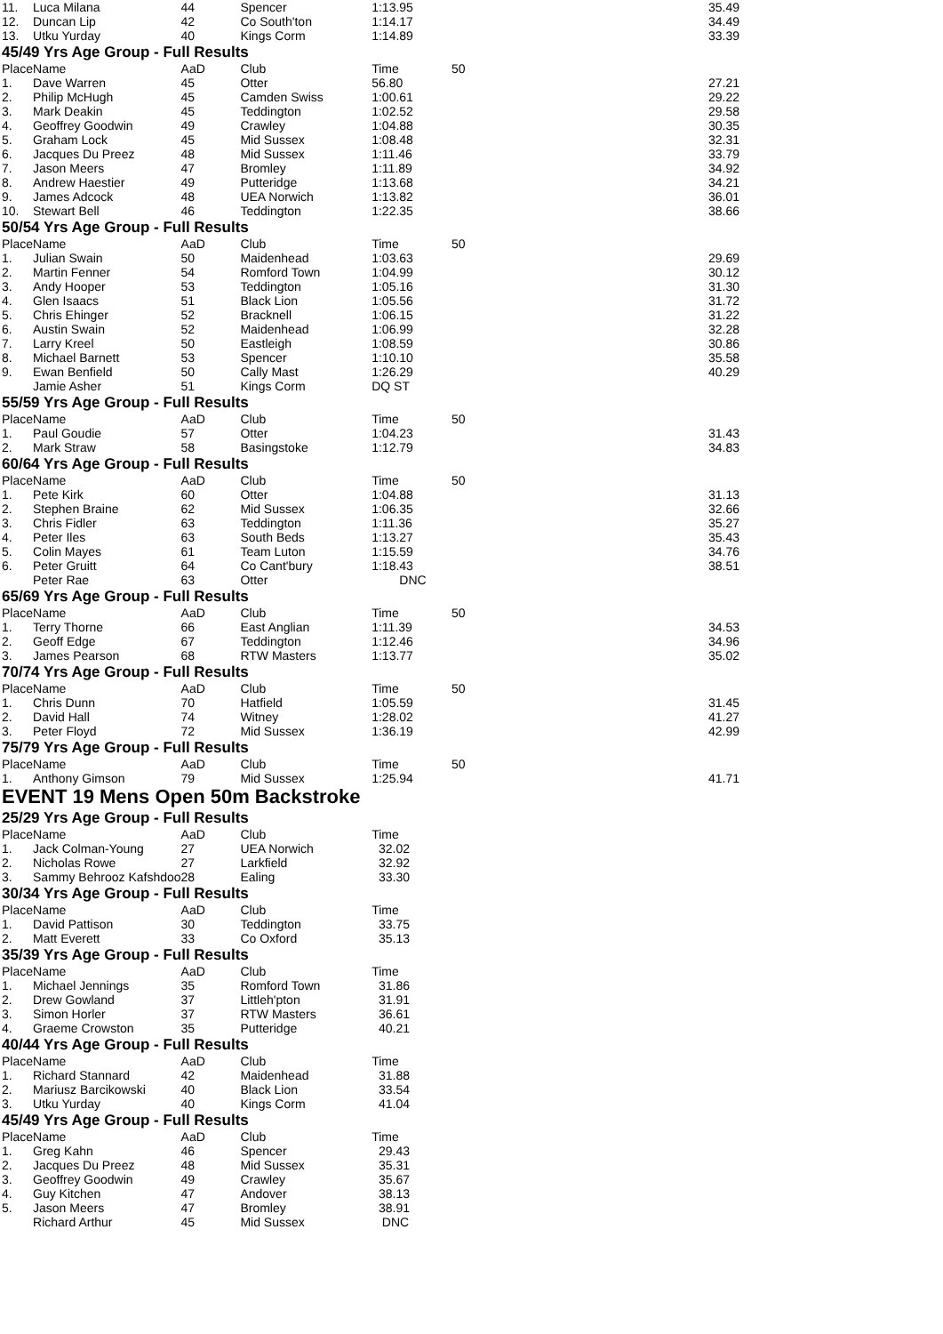| 11. | Luca Milana | 44 | Spencer | 1:13.95 | 35.49 |
| 12. | Duncan Lip | 42 | Co South'ton | 1:14.17 | 34.49 |
| 13. | Utku Yurday | 40 | Kings Corm | 1:14.89 | 33.39 |
| 45/49 Yrs Age Group - Full Results | | | | | |
| Place | Name | AaD | Club | Time | 50 |
| 1. | Dave Warren | 45 | Otter | 56.80 | 27.21 |
| 2. | Philip McHugh | 45 | Camden Swiss | 1:00.61 | 29.22 |
| 3. | Mark Deakin | 45 | Teddington | 1:02.52 | 29.58 |
| 4. | Geoffrey Goodwin | 49 | Crawley | 1:04.88 | 30.35 |
| 5. | Graham Lock | 45 | Mid Sussex | 1:08.48 | 32.31 |
| 6. | Jacques Du Preez | 48 | Mid Sussex | 1:11.46 | 33.79 |
| 7. | Jason Meers | 47 | Bromley | 1:11.89 | 34.92 |
| 8. | Andrew Haestier | 49 | Putteridge | 1:13.68 | 34.21 |
| 9. | James Adcock | 48 | UEA Norwich | 1:13.82 | 36.01 |
| 10. | Stewart Bell | 46 | Teddington | 1:22.35 | 38.66 |
| 50/54 Yrs Age Group - Full Results | | | | | |
| Place | Name | AaD | Club | Time | 50 |
| 1. | Julian Swain | 50 | Maidenhead | 1:03.63 | 29.69 |
| 2. | Martin Fenner | 54 | Romford Town | 1:04.99 | 30.12 |
| 3. | Andy Hooper | 53 | Teddington | 1:05.16 | 31.30 |
| 4. | Glen Isaacs | 51 | Black Lion | 1:05.56 | 31.72 |
| 5. | Chris Ehinger | 52 | Bracknell | 1:06.15 | 31.22 |
| 6. | Austin Swain | 52 | Maidenhead | 1:06.99 | 32.28 |
| 7. | Larry Kreel | 50 | Eastleigh | 1:08.59 | 30.86 |
| 8. | Michael Barnett | 53 | Spencer | 1:10.10 | 35.58 |
| 9. | Ewan Benfield | 50 | Cally Mast | 1:26.29 | 40.29 |
| | Jamie Asher | 51 | Kings Corm | DQ ST | |
| 55/59 Yrs Age Group - Full Results | | | | | |
| Place | Name | AaD | Club | Time | 50 |
| 1. | Paul Goudie | 57 | Otter | 1:04.23 | 31.43 |
| 2. | Mark Straw | 58 | Basingstoke | 1:12.79 | 34.83 |
| 60/64 Yrs Age Group - Full Results | | | | | |
| Place | Name | AaD | Club | Time | 50 |
| 1. | Pete Kirk | 60 | Otter | 1:04.88 | 31.13 |
| 2. | Stephen Braine | 62 | Mid Sussex | 1:06.35 | 32.66 |
| 3. | Chris Fidler | 63 | Teddington | 1:11.36 | 35.27 |
| 4. | Peter Iles | 63 | South Beds | 1:13.27 | 35.43 |
| 5. | Colin Mayes | 61 | Team Luton | 1:15.59 | 34.76 |
| 6. | Peter Gruitt | 64 | Co Cant'bury | 1:18.43 | 38.51 |
| | Peter Rae | 63 | Otter | DNC | |
| 65/69 Yrs Age Group - Full Results | | | | | |
| Place | Name | AaD | Club | Time | 50 |
| 1. | Terry Thorne | 66 | East Anglian | 1:11.39 | 34.53 |
| 2. | Geoff Edge | 67 | Teddington | 1:12.46 | 34.96 |
| 3. | James Pearson | 68 | RTW Masters | 1:13.77 | 35.02 |
| 70/74 Yrs Age Group - Full Results | | | | | |
| Place | Name | AaD | Club | Time | 50 |
| 1. | Chris Dunn | 70 | Hatfield | 1:05.59 | 31.45 |
| 2. | David Hall | 74 | Witney | 1:28.02 | 41.27 |
| 3. | Peter Floyd | 72 | Mid Sussex | 1:36.19 | 42.99 |
| 75/79 Yrs Age Group - Full Results | | | | | |
| Place | Name | AaD | Club | Time | 50 |
| 1. | Anthony Gimson | 79 | Mid Sussex | 1:25.94 | 41.71 |
| EVENT 19 Mens Open 50m Backstroke | | | | | |
| 25/29 Yrs Age Group - Full Results | | | | | |
| Place | Name | AaD | Club | Time | |
| 1. | Jack Colman-Young | 27 | UEA Norwich | 32.02 | |
| 2. | Nicholas Rowe | 27 | Larkfield | 32.92 | |
| 3. | Sammy Behrooz Kafshdoo | 28 | Ealing | 33.30 | |
| 30/34 Yrs Age Group - Full Results | | | | | |
| Place | Name | AaD | Club | Time | |
| 1. | David Pattison | 30 | Teddington | 33.75 | |
| 2. | Matt Everett | 33 | Co Oxford | 35.13 | |
| 35/39 Yrs Age Group - Full Results | | | | | |
| Place | Name | AaD | Club | Time | |
| 1. | Michael Jennings | 35 | Romford Town | 31.86 | |
| 2. | Drew Gowland | 37 | Littleh'pton | 31.91 | |
| 3. | Simon Horler | 37 | RTW Masters | 36.61 | |
| 4. | Graeme Crowston | 35 | Putteridge | 40.21 | |
| 40/44 Yrs Age Group - Full Results | | | | | |
| Place | Name | AaD | Club | Time | |
| 1. | Richard Stannard | 42 | Maidenhead | 31.88 | |
| 2. | Mariusz Barcikowski | 40 | Black Lion | 33.54 | |
| 3. | Utku Yurday | 40 | Kings Corm | 41.04 | |
| 45/49 Yrs Age Group - Full Results | | | | | |
| Place | Name | AaD | Club | Time | |
| 1. | Greg Kahn | 46 | Spencer | 29.43 | |
| 2. | Jacques Du Preez | 48 | Mid Sussex | 35.31 | |
| 3. | Geoffrey Goodwin | 49 | Crawley | 35.67 | |
| 4. | Guy Kitchen | 47 | Andover | 38.13 | |
| 5. | Jason Meers | 47 | Bromley | 38.91 | |
| | Richard Arthur | 45 | Mid Sussex | DNC | |